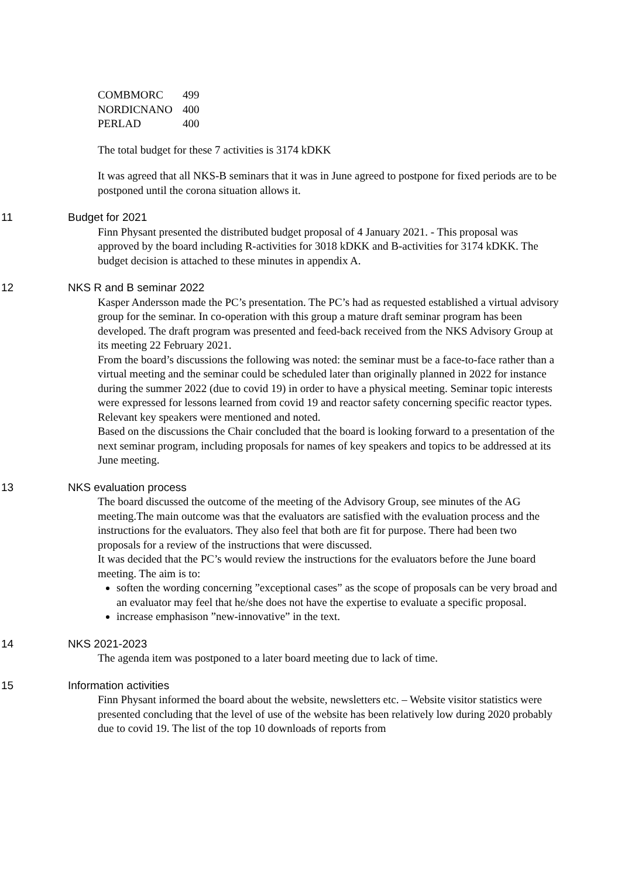| COMBMORC | 499 |
| NORDICNANO | 400 |
| PERLAD | 400 |
The total budget for these 7 activities is 3174 kDKK
It was agreed that all NKS-B seminars that it was in June agreed to postpone for fixed periods are to be postponed until the corona situation allows it.
11 Budget for 2021
Finn Physant presented the distributed budget proposal of 4 January 2021. - This proposal was approved by the board including R-activities for 3018 kDKK and B-activities for 3174 kDKK. The budget decision is attached to these minutes in appendix A.
12 NKS R and B seminar 2022
Kasper Andersson made the PC’s presentation. The PC’s had as requested established a virtual advisory group for the seminar. In co-operation with this group a mature draft seminar program has been developed. The draft program was presented and feed-back received from the NKS Advisory Group at its meeting 22 February 2021.
From the board’s discussions the following was noted: the seminar must be a face-to-face rather than a virtual meeting and the seminar could be scheduled later than originally planned in 2022 for instance during the summer 2022 (due to covid 19) in order to have a physical meeting. Seminar topic interests were expressed for lessons learned from covid 19 and reactor safety concerning specific reactor types. Relevant key speakers were mentioned and noted.
Based on the discussions the Chair concluded that the board is looking forward to a presentation of the next seminar program, including proposals for names of key speakers and topics to be addressed at its June meeting.
13 NKS evaluation process
The board discussed the outcome of the meeting of the Advisory Group, see minutes of the AG meeting.The main outcome was that the evaluators are satisfied with the evaluation process and the instructions for the evaluators. They also feel that both are fit for purpose. There had been two proposals for a review of the instructions that were discussed.
It was decided that the PC’s would review the instructions for the evaluators before the June board meeting. The aim is to:
soften the wording concerning ”exceptional cases” as the scope of proposals can be very broad and an evaluator may feel that he/she does not have the expertise to evaluate a specific proposal.
increase emphasison ”new-innovative” in the text.
14 NKS 2021-2023
The agenda item was postponed to a later board meeting due to lack of time.
15 Information activities
Finn Physant informed the board about the website, newsletters etc. – Website visitor statistics were presented concluding that the level of use of the website has been relatively low during 2020 probably due to covid 19. The list of the top 10 downloads of reports from